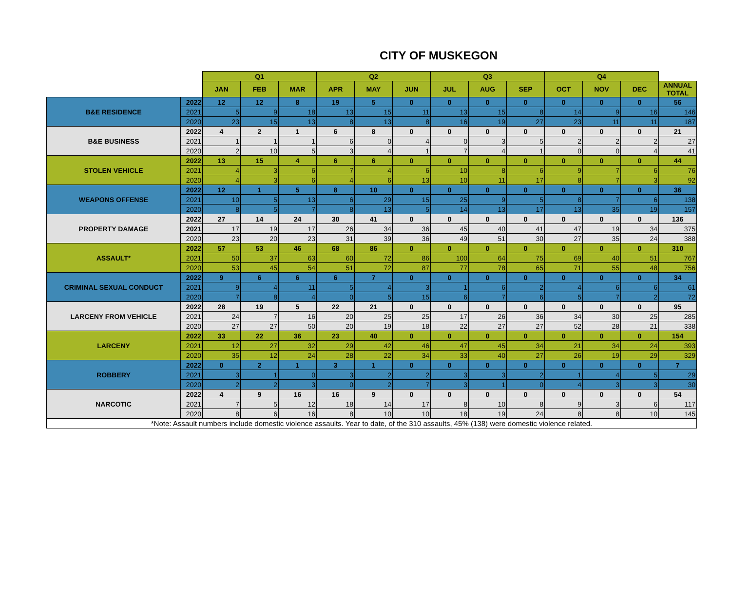CITY OF MUSKEGON
| | | Q1 | | | Q2 | | | Q3 | | | Q4 | | | |
| --- | --- | --- | --- | --- | --- | --- | --- | --- | --- | --- | --- | --- | --- | --- |
| | | JAN | FEB | MAR | APR | MAY | JUN | JUL | AUG | SEP | OCT | NOV | DEC | ANNUAL TOTAL |
| B&E RESIDENCE | 2022 | 12 | 12 | 8 | 19 | 5 | 0 | 0 | 0 | 0 | 0 | 0 | 0 | 56 |
| | 2021 | 5 | 9 | 18 | 13 | 15 | 11 | 13 | 15 | 8 | 14 | 9 | 16 | 146 |
| | 2020 | 23 | 15 | 13 | 8 | 13 | 8 | 16 | 19 | 27 | 23 | 11 | 11 | 187 |
| B&E BUSINESS | 2022 | 4 | 2 | 1 | 6 | 8 | 0 | 0 | 0 | 0 | 0 | 0 | 0 | 21 |
| | 2021 | 1 | 1 | 1 | 6 | 0 | 4 | 0 | 3 | 5 | 2 | 2 | 2 | 27 |
| | 2020 | 2 | 10 | 5 | 3 | 4 | 1 | 7 | 4 | 1 | 0 | 0 | 4 | 41 |
| STOLEN VEHICLE | 2022 | 13 | 15 | 4 | 6 | 6 | 0 | 0 | 0 | 0 | 0 | 0 | 0 | 44 |
| | 2021 | 4 | 3 | 6 | 7 | 4 | 6 | 10 | 8 | 6 | 9 | 7 | 6 | 76 |
| | 2020 | 4 | 3 | 6 | 4 | 6 | 13 | 10 | 11 | 17 | 8 | 7 | 3 | 92 |
| WEAPONS OFFENSE | 2022 | 12 | 1 | 5 | 8 | 10 | 0 | 0 | 0 | 0 | 0 | 0 | 0 | 36 |
| | 2021 | 10 | 5 | 13 | 6 | 29 | 15 | 25 | 9 | 5 | 8 | 7 | 6 | 138 |
| | 2020 | 8 | 5 | 7 | 8 | 13 | 5 | 14 | 13 | 17 | 13 | 35 | 19 | 157 |
| PROPERTY DAMAGE | 2022 | 27 | 14 | 24 | 30 | 41 | 0 | 0 | 0 | 0 | 0 | 0 | 0 | 136 |
| | 2021 | 17 | 19 | 17 | 26 | 34 | 36 | 45 | 40 | 41 | 47 | 19 | 34 | 375 |
| | 2020 | 23 | 20 | 23 | 31 | 39 | 36 | 49 | 51 | 30 | 27 | 35 | 24 | 388 |
| ASSAULT* | 2022 | 57 | 53 | 46 | 68 | 86 | 0 | 0 | 0 | 0 | 0 | 0 | 0 | 310 |
| | 2021 | 50 | 37 | 63 | 60 | 72 | 86 | 100 | 64 | 75 | 69 | 40 | 51 | 767 |
| | 2020 | 53 | 45 | 54 | 51 | 72 | 87 | 77 | 78 | 65 | 71 | 55 | 48 | 756 |
| CRIMINAL SEXUAL CONDUCT | 2022 | 9 | 6 | 6 | 6 | 7 | 0 | 0 | 0 | 0 | 0 | 0 | 0 | 34 |
| | 2021 | 9 | 4 | 11 | 5 | 4 | 3 | 1 | 6 | 2 | 4 | 6 | 6 | 61 |
| | 2020 | 7 | 8 | 4 | 0 | 5 | 15 | 6 | 7 | 6 | 5 | 7 | 2 | 72 |
| LARCENY FROM VEHICLE | 2022 | 28 | 19 | 5 | 22 | 21 | 0 | 0 | 0 | 0 | 0 | 0 | 0 | 95 |
| | 2021 | 24 | 7 | 16 | 20 | 25 | 25 | 17 | 26 | 36 | 34 | 30 | 25 | 285 |
| | 2020 | 27 | 27 | 50 | 20 | 19 | 18 | 22 | 27 | 27 | 52 | 28 | 21 | 338 |
| LARCENY | 2022 | 33 | 22 | 36 | 23 | 40 | 0 | 0 | 0 | 0 | 0 | 0 | 0 | 154 |
| | 2021 | 12 | 27 | 32 | 29 | 42 | 46 | 47 | 45 | 34 | 21 | 34 | 24 | 393 |
| | 2020 | 35 | 12 | 24 | 28 | 22 | 34 | 33 | 40 | 27 | 26 | 19 | 29 | 329 |
| ROBBERY | 2022 | 0 | 2 | 1 | 3 | 1 | 0 | 0 | 0 | 0 | 0 | 0 | 0 | 7 |
| | 2021 | 3 | 1 | 0 | 3 | 2 | 2 | 3 | 3 | 2 | 1 | 4 | 5 | 29 |
| | 2020 | 2 | 2 | 3 | 0 | 2 | 7 | 3 | 1 | 0 | 4 | 3 | 3 | 30 |
| NARCOTIC | 2022 | 4 | 9 | 16 | 16 | 9 | 0 | 0 | 0 | 0 | 0 | 0 | 0 | 54 |
| | 2021 | 7 | 5 | 12 | 18 | 14 | 17 | 8 | 10 | 8 | 9 | 3 | 6 | 117 |
| | 2020 | 8 | 6 | 16 | 8 | 10 | 10 | 18 | 19 | 24 | 8 | 8 | 10 | 145 |
| *Note: Assault numbers include domestic violence assaults. Year to date, of the 310 assaults, 45% (138) were domestic violence related. | | | | | | | | | | | | | | |